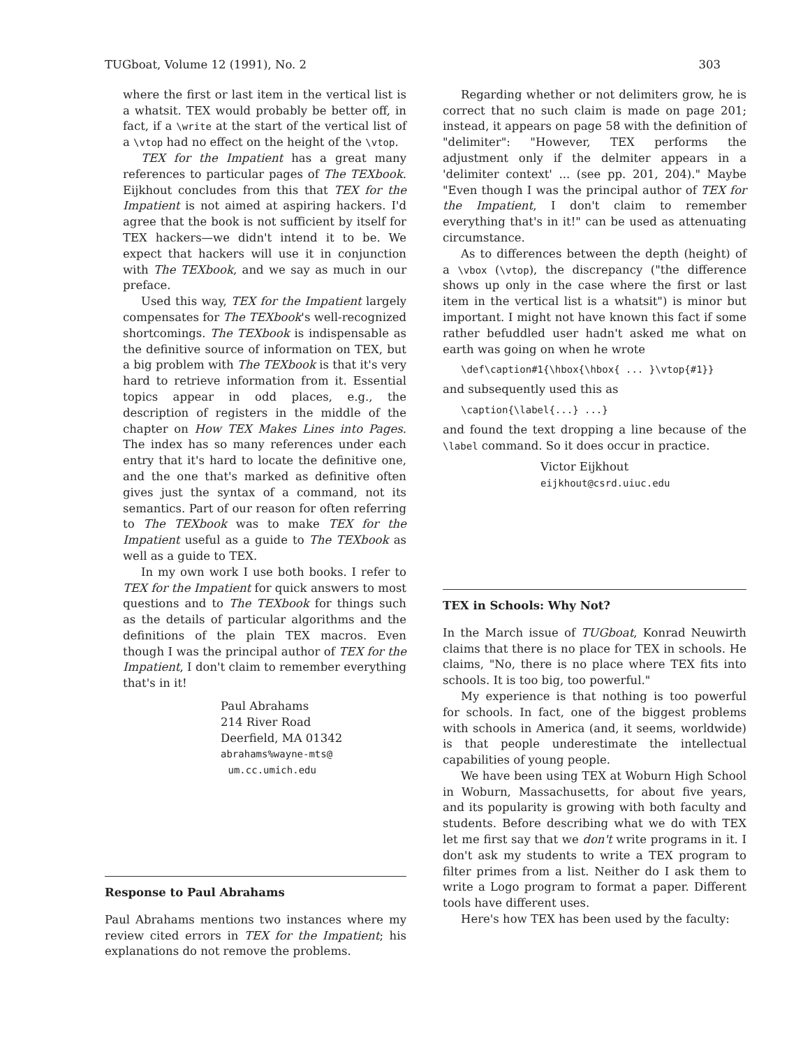TUGboat, Volume 12 (1991), No. 2 303
where the first or last item in the vertical list is a whatsit. TEX would probably be better off, in fact, if a \write at the start of the vertical list of a \vtop had no effect on the height of the \vtop.
TEX for the Impatient has a great many references to particular pages of The TEXbook. Eijkhout concludes from this that TEX for the Impatient is not aimed at aspiring hackers. I'd agree that the book is not sufficient by itself for TEX hackers—we didn't intend it to be. We expect that hackers will use it in conjunction with The TEXbook, and we say as much in our preface.
Used this way, TEX for the Impatient largely compensates for The TEXbook's well-recognized shortcomings. The TEXbook is indispensable as the definitive source of information on TEX, but a big problem with The TEXbook is that it's very hard to retrieve information from it. Essential topics appear in odd places, e.g., the description of registers in the middle of the chapter on How TEX Makes Lines into Pages. The index has so many references under each entry that it's hard to locate the definitive one, and the one that's marked as definitive often gives just the syntax of a command, not its semantics. Part of our reason for often referring to The TEXbook was to make TEX for the Impatient useful as a guide to The TEXbook as well as a guide to TEX.
In my own work I use both books. I refer to TEX for the Impatient for quick answers to most questions and to The TEXbook for things such as the details of particular algorithms and the definitions of the plain TEX macros. Even though I was the principal author of TEX for the Impatient, I don't claim to remember everything that's in it!
Paul Abrahams
214 River Road
Deerfield, MA 01342
abrahams%wayne-mts@
um.cc.umich.edu
Response to Paul Abrahams
Paul Abrahams mentions two instances where my review cited errors in TEX for the Impatient; his explanations do not remove the problems.
Regarding whether or not delimiters grow, he is correct that no such claim is made on page 201; instead, it appears on page 58 with the definition of "delimiter": "However, TEX performs the adjustment only if the delmiter appears in a 'delimiter context' ... (see pp. 201, 204)." Maybe "Even though I was the principal author of TEX for the Impatient, I don't claim to remember everything that's in it!" can be used as attenuating circumstance.
As to differences between the depth (height) of a \vbox (\vtop), the discrepancy ("the difference shows up only in the case where the first or last item in the vertical list is a whatsit") is minor but important. I might not have known this fact if some rather befuddled user hadn't asked me what on earth was going on when he wrote
\def\caption#1{\hbox{\hbox{ ... }\vtop{#1}}
and subsequently used this as
\caption{\label{...} ...}
and found the text dropping a line because of the \label command. So it does occur in practice.
Victor Eijkhout
eijkhout@csrd.uiuc.edu
TEX in Schools: Why Not?
In the March issue of TUGboat, Konrad Neuwirth claims that there is no place for TEX in schools. He claims, "No, there is no place where TEX fits into schools. It is too big, too powerful."
My experience is that nothing is too powerful for schools. In fact, one of the biggest problems with schools in America (and, it seems, worldwide) is that people underestimate the intellectual capabilities of young people.
We have been using TEX at Woburn High School in Woburn, Massachusetts, for about five years, and its popularity is growing with both faculty and students. Before describing what we do with TEX let me first say that we don't write programs in it. I don't ask my students to write a TEX program to filter primes from a list. Neither do I ask them to write a Logo program to format a paper. Different tools have different uses.
Here's how TEX has been used by the faculty: